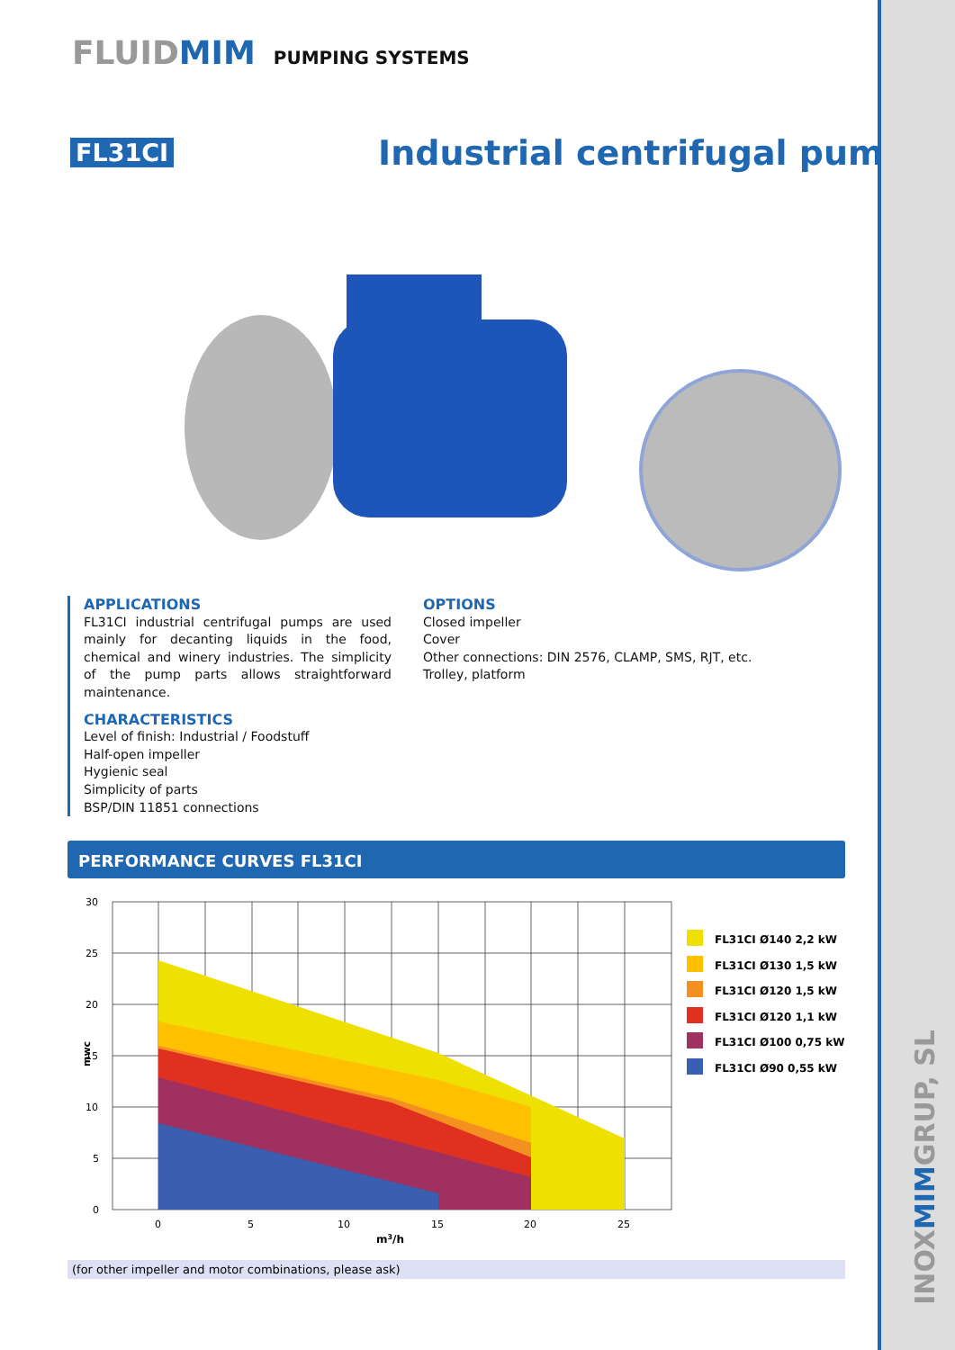FLUIDMIM PUMPING SYSTEMS
FL31CI Industrial centrifugal pump
APPLICATIONS
FL31CI industrial centrifugal pumps are used mainly for decanting liquids in the food, chemical and winery industries. The simplicity of the pump parts allows straightforward maintenance.
CHARACTERISTICS
Level of finish: Industrial / Foodstuff
Half-open impeller
Hygienic seal
Simplicity of parts
BSP/DIN 11851 connections
OPTIONS
Closed impeller
Cover
Other connections: DIN 2576, CLAMP, SMS, RJT, etc.
Trolley, platform
PERFORMANCE CURVES FL31CI
30
25
20
15
10
5
0
0
5
10
15
20
25
mwc
m3/h
FL31CI Ø140 2,2 kW
FL31CI Ø130 1,5 kW
FL31CI Ø120 1,5 kW
FL31CI Ø120 1,1 kW
FL31CI Ø100 0,75 kW
FL31CI Ø90 0,55 kW
(for other impeller and motor combinations, please ask)
INOXMIMGRUP, SL